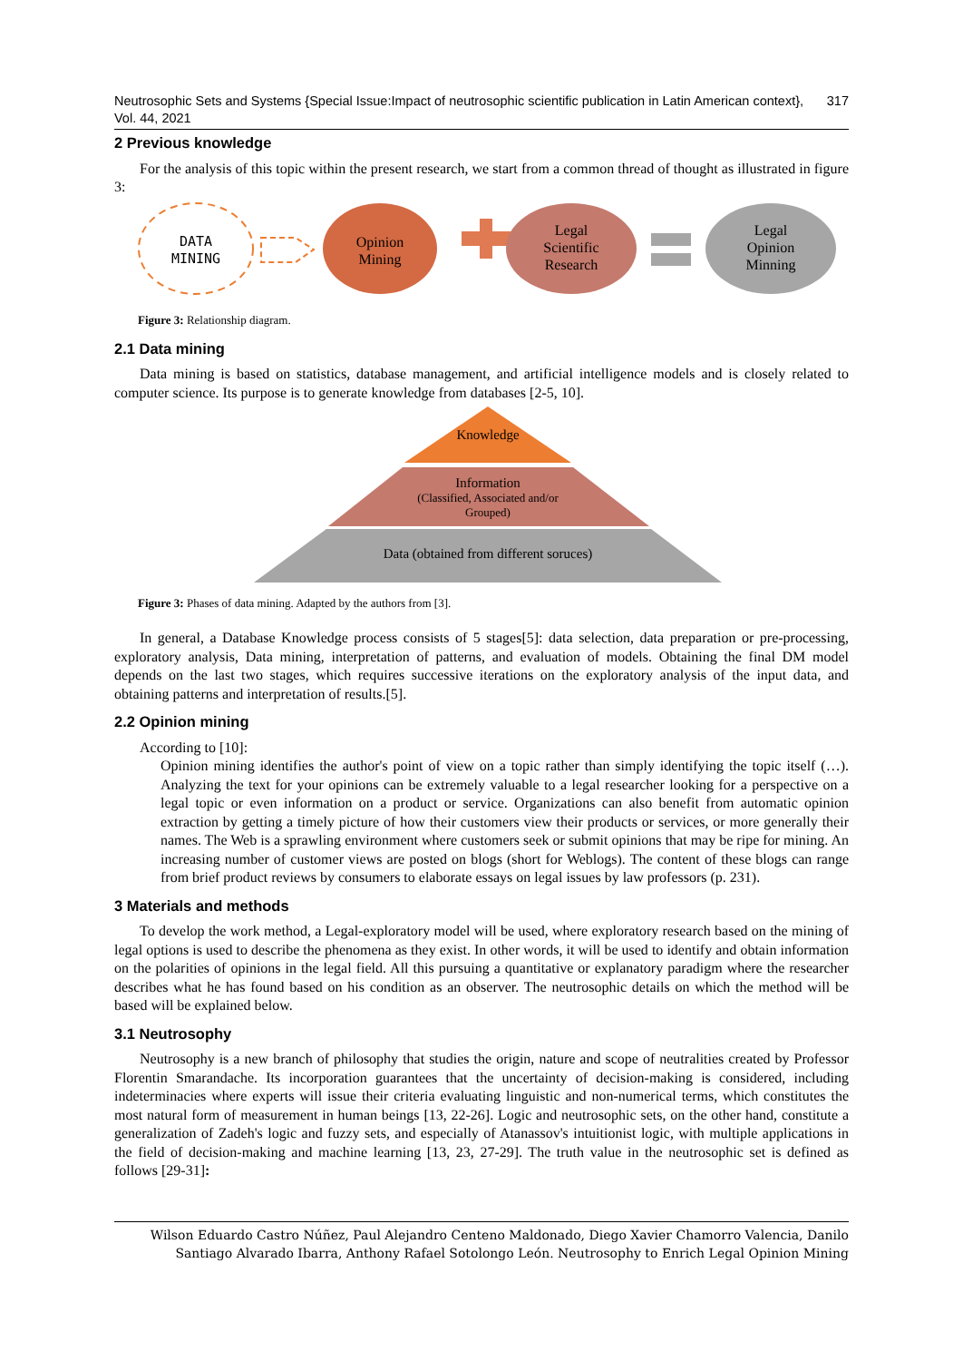Neutrosophic Sets and Systems {Special Issue:Impact of neutrosophic scientific publication in Latin American context}, Vol. 44, 2021 317
2 Previous knowledge
For the analysis of this topic within the present research, we start from a common thread of thought as illustrated in figure 3:
DATA
MINING
Opinion
Mining
Legal
Scientific
Research
Legal
Opinion
Minning
Figure 3: Relationship diagram.
2.1 Data mining
Data mining is based on statistics, database management, and artificial intelligence models and is closely related to computer science. Its purpose is to generate knowledge from databases [2-5, 10].
Knowledge
Information
(Classified, Associated and/or
Grouped)
Data (obtained from different soruces)
Figure 3: Phases of data mining. Adapted by the authors from [3].
In general, a Database Knowledge process consists of 5 stages[5]: data selection, data preparation or pre-processing, exploratory analysis, Data mining, interpretation of patterns, and evaluation of models. Obtaining the final DM model depends on the last two stages, which requires successive iterations on the exploratory analysis of the input data, and obtaining patterns and interpretation of results.[5].
2.2 Opinion mining
According to [10]:
Opinion mining identifies the author's point of view on a topic rather than simply identifying the topic itself (…). Analyzing the text for your opinions can be extremely valuable to a legal researcher looking for a perspective on a legal topic or even information on a product or service. Organizations can also benefit from automatic opinion extraction by getting a timely picture of how their customers view their products or services, or more generally their names. The Web is a sprawling environment where customers seek or submit opinions that may be ripe for mining. An increasing number of customer views are posted on blogs (short for Weblogs). The content of these blogs can range from brief product reviews by consumers to elaborate essays on legal issues by law professors (p. 231).
3 Materials and methods
To develop the work method, a Legal-exploratory model will be used, where exploratory research based on the mining of legal options is used to describe the phenomena as they exist. In other words, it will be used to identify and obtain information on the polarities of opinions in the legal field. All this pursuing a quantitative or explanatory paradigm where the researcher describes what he has found based on his condition as an observer. The neutrosophic details on which the method will be based will be explained below.
3.1 Neutrosophy
Neutrosophy is a new branch of philosophy that studies the origin, nature and scope of neutralities created by Professor Florentin Smarandache. Its incorporation guarantees that the uncertainty of decision-making is considered, including indeterminacies where experts will issue their criteria evaluating linguistic and non-numerical terms, which constitutes the most natural form of measurement in human beings [13, 22-26]. Logic and neutrosophic sets, on the other hand, constitute a generalization of Zadeh's logic and fuzzy sets, and especially of Atanassov's intuitionist logic, with multiple applications in the field of decision-making and machine learning [13, 23, 27-29]. The truth value in the neutrosophic set is defined as follows [29-31]:
Wilson Eduardo Castro Núñez, Paul Alejandro Centeno Maldonado, Diego Xavier Chamorro Valencia, Danilo Santiago Alvarado Ibarra, Anthony Rafael Sotolongo León. Neutrosophy to Enrich Legal Opinion Mining